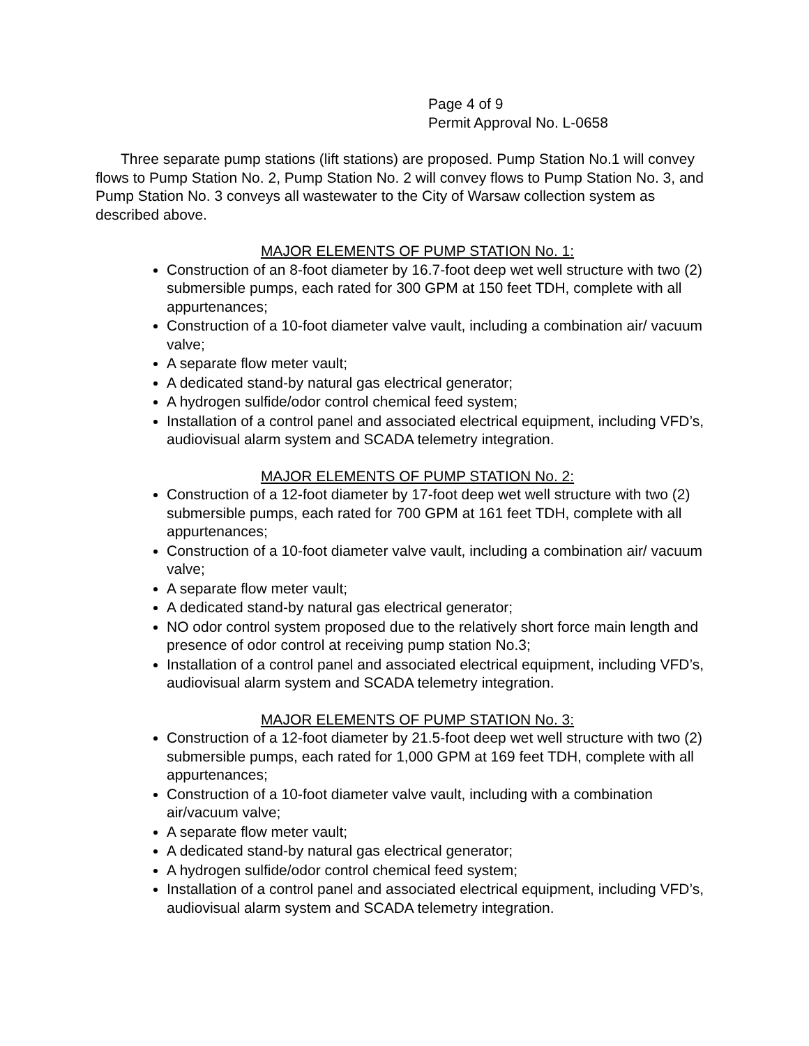Page 4 of 9
Permit Approval No. L-0658
Three separate pump stations (lift stations) are proposed. Pump Station No.1 will convey flows to Pump Station No. 2, Pump Station No. 2 will convey flows to Pump Station No. 3, and Pump Station No. 3 conveys all wastewater to the City of Warsaw collection system as described above.
MAJOR ELEMENTS OF PUMP STATION No. 1:
Construction of an 8-foot diameter by 16.7-foot deep wet well structure with two (2) submersible pumps, each rated for 300 GPM at 150 feet TDH, complete with all appurtenances;
Construction of a 10-foot diameter valve vault, including a combination air/ vacuum valve;
A separate flow meter vault;
A dedicated stand-by natural gas electrical generator;
A hydrogen sulfide/odor control chemical feed system;
Installation of a control panel and associated electrical equipment, including VFD’s, audiovisual alarm system and SCADA telemetry integration.
MAJOR ELEMENTS OF PUMP STATION No. 2:
Construction of a 12-foot diameter by 17-foot deep wet well structure with two (2) submersible pumps, each rated for 700 GPM at 161 feet TDH, complete with all appurtenances;
Construction of a 10-foot diameter valve vault, including a combination air/ vacuum valve;
A separate flow meter vault;
A dedicated stand-by natural gas electrical generator;
NO odor control system proposed due to the relatively short force main length and presence of odor control at receiving pump station No.3;
Installation of a control panel and associated electrical equipment, including VFD’s, audiovisual alarm system and SCADA telemetry integration.
MAJOR ELEMENTS OF PUMP STATION No. 3:
Construction of a 12-foot diameter by 21.5-foot deep wet well structure with two (2) submersible pumps, each rated for 1,000 GPM at 169 feet TDH, complete with all appurtenances;
Construction of a 10-foot diameter valve vault, including with a combination air/vacuum valve;
A separate flow meter vault;
A dedicated stand-by natural gas electrical generator;
A hydrogen sulfide/odor control chemical feed system;
Installation of a control panel and associated electrical equipment, including VFD’s, audiovisual alarm system and SCADA telemetry integration.